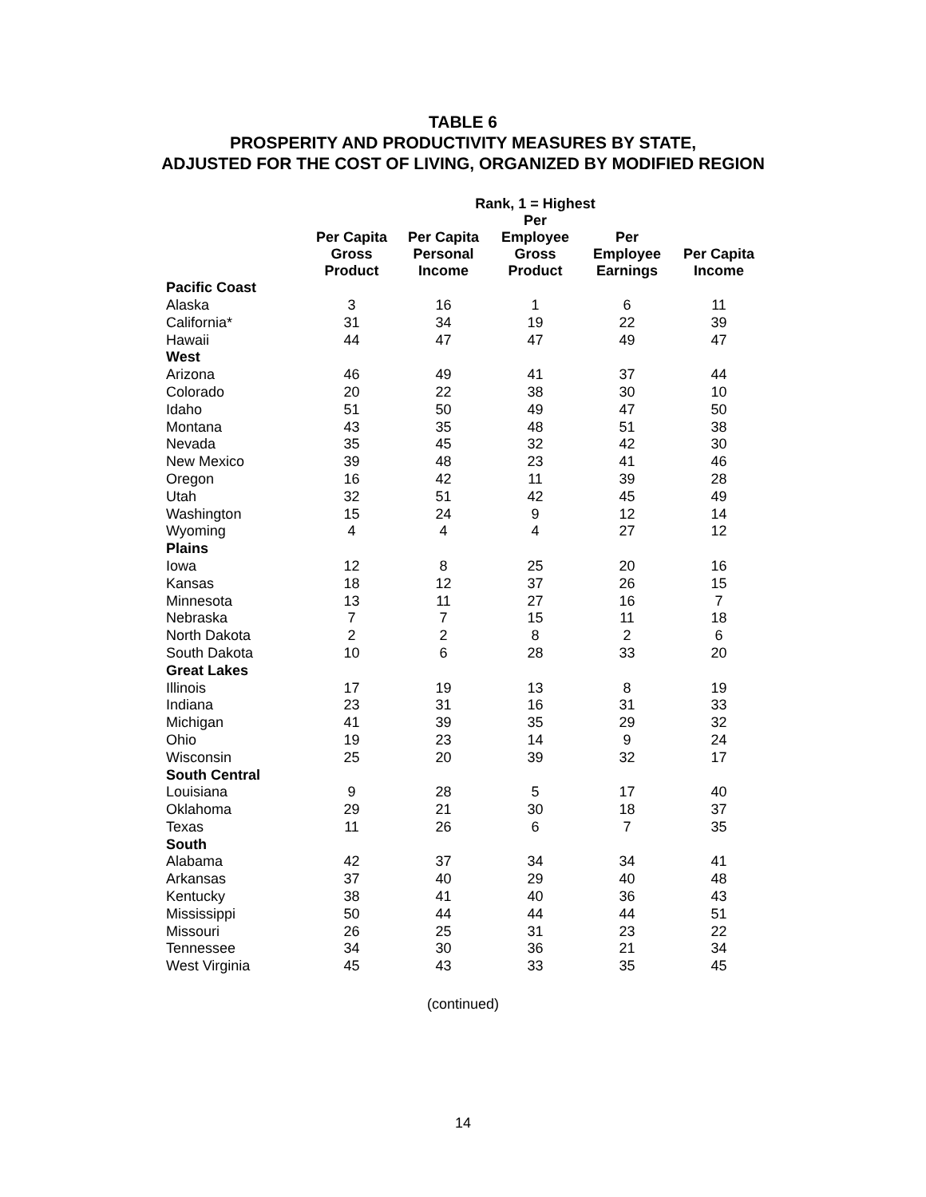TABLE 6
PROSPERITY AND PRODUCTIVITY MEASURES BY STATE,
ADJUSTED FOR THE COST OF LIVING, ORGANIZED BY MODIFIED REGION
| | Rank, 1 = Highest | | | | |
| --- | --- | --- | --- | --- | --- |
| | Per Capita Gross Product | Per Capita Personal Income | Per Employee Gross Product | Per Employee Earnings | Per Capita Income |
| Pacific Coast | | | | | |
| Alaska | 3 | 16 | 1 | 6 | 11 |
| California* | 31 | 34 | 19 | 22 | 39 |
| Hawaii | 44 | 47 | 47 | 49 | 47 |
| West | | | | | |
| Arizona | 46 | 49 | 41 | 37 | 44 |
| Colorado | 20 | 22 | 38 | 30 | 10 |
| Idaho | 51 | 50 | 49 | 47 | 50 |
| Montana | 43 | 35 | 48 | 51 | 38 |
| Nevada | 35 | 45 | 32 | 42 | 30 |
| New Mexico | 39 | 48 | 23 | 41 | 46 |
| Oregon | 16 | 42 | 11 | 39 | 28 |
| Utah | 32 | 51 | 42 | 45 | 49 |
| Washington | 15 | 24 | 9 | 12 | 14 |
| Wyoming | 4 | 4 | 4 | 27 | 12 |
| Plains | | | | | |
| Iowa | 12 | 8 | 25 | 20 | 16 |
| Kansas | 18 | 12 | 37 | 26 | 15 |
| Minnesota | 13 | 11 | 27 | 16 | 7 |
| Nebraska | 7 | 7 | 15 | 11 | 18 |
| North Dakota | 2 | 2 | 8 | 2 | 6 |
| South Dakota | 10 | 6 | 28 | 33 | 20 |
| Great Lakes | | | | | |
| Illinois | 17 | 19 | 13 | 8 | 19 |
| Indiana | 23 | 31 | 16 | 31 | 33 |
| Michigan | 41 | 39 | 35 | 29 | 32 |
| Ohio | 19 | 23 | 14 | 9 | 24 |
| Wisconsin | 25 | 20 | 39 | 32 | 17 |
| South Central | | | | | |
| Louisiana | 9 | 28 | 5 | 17 | 40 |
| Oklahoma | 29 | 21 | 30 | 18 | 37 |
| Texas | 11 | 26 | 6 | 7 | 35 |
| South | | | | | |
| Alabama | 42 | 37 | 34 | 34 | 41 |
| Arkansas | 37 | 40 | 29 | 40 | 48 |
| Kentucky | 38 | 41 | 40 | 36 | 43 |
| Mississippi | 50 | 44 | 44 | 44 | 51 |
| Missouri | 26 | 25 | 31 | 23 | 22 |
| Tennessee | 34 | 30 | 36 | 21 | 34 |
| West Virginia | 45 | 43 | 33 | 35 | 45 |
(continued)
14